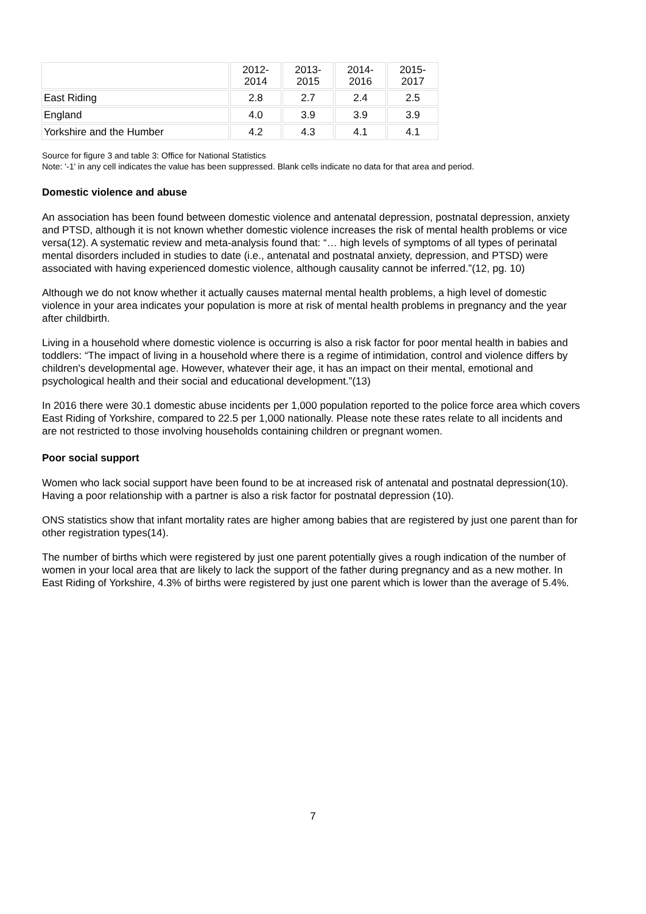| | 2012- 2014 | 2013- 2015 | 2014- 2016 | 2015- 2017 |
| --- | --- | --- | --- | --- |
| East Riding | 2.8 | 2.7 | 2.4 | 2.5 |
| England | 4.0 | 3.9 | 3.9 | 3.9 |
| Yorkshire and the Humber | 4.2 | 4.3 | 4.1 | 4.1 |
Source for figure 3 and table 3: Office for National Statistics
Note: '-1' in any cell indicates the value has been suppressed. Blank cells indicate no data for that area and period.
Domestic violence and abuse
An association has been found between domestic violence and antenatal depression, postnatal depression, anxiety and PTSD, although it is not known whether domestic violence increases the risk of mental health problems or vice versa(12). A systematic review and meta-analysis found that: “… high levels of symptoms of all types of perinatal mental disorders included in studies to date (i.e., antenatal and postnatal anxiety, depression, and PTSD) were associated with having experienced domestic violence, although causality cannot be inferred.”(12, pg. 10)
Although we do not know whether it actually causes maternal mental health problems, a high level of domestic violence in your area indicates your population is more at risk of mental health problems in pregnancy and the year after childbirth.
Living in a household where domestic violence is occurring is also a risk factor for poor mental health in babies and toddlers: “The impact of living in a household where there is a regime of intimidation, control and violence differs by children's developmental age. However, whatever their age, it has an impact on their mental, emotional and psychological health and their social and educational development.”(13)
In 2016 there were 30.1 domestic abuse incidents per 1,000 population reported to the police force area which covers East Riding of Yorkshire, compared to 22.5 per 1,000 nationally. Please note these rates relate to all incidents and are not restricted to those involving households containing children or pregnant women.
Poor social support
Women who lack social support have been found to be at increased risk of antenatal and postnatal depression(10). Having a poor relationship with a partner is also a risk factor for postnatal depression (10).
ONS statistics show that infant mortality rates are higher among babies that are registered by just one parent than for other registration types(14).
The number of births which were registered by just one parent potentially gives a rough indication of the number of women in your local area that are likely to lack the support of the father during pregnancy and as a new mother. In East Riding of Yorkshire, 4.3% of births were registered by just one parent which is lower than the average of 5.4%.
7